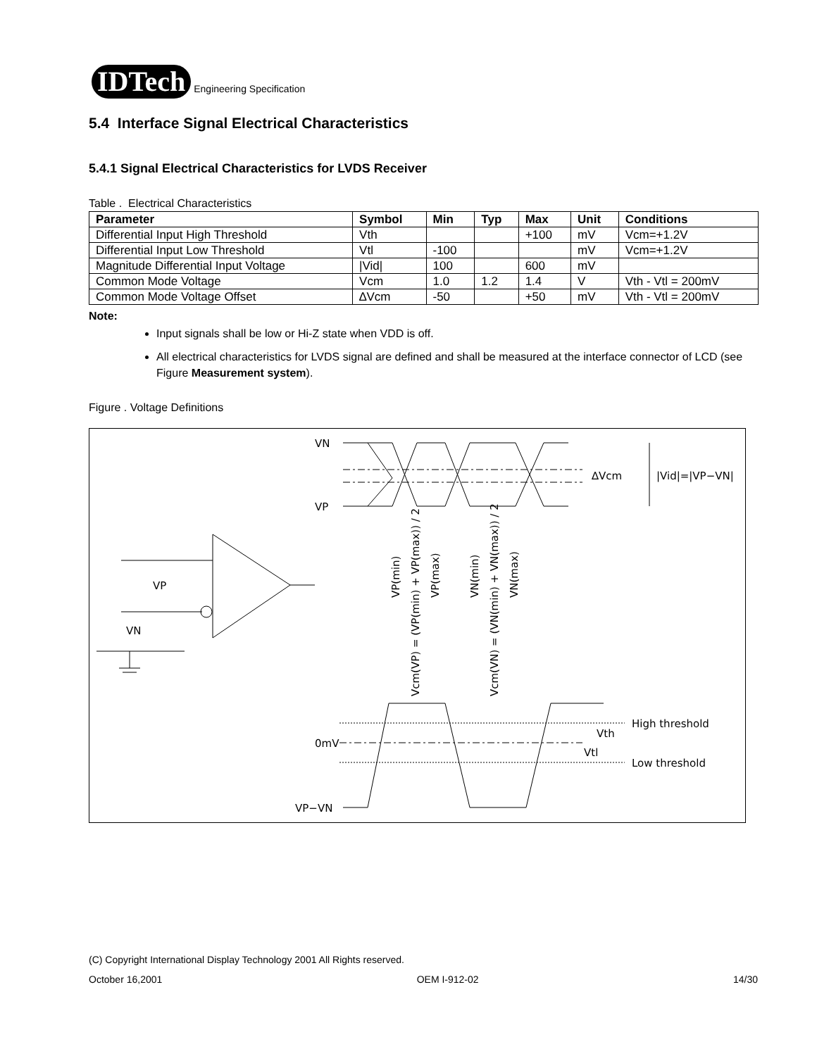IDTech
Engineering Specification
5.4 Interface Signal Electrical Characteristics
5.4.1 Signal Electrical Characteristics for LVDS Receiver
Table . Electrical Characteristics
| Parameter | Symbol | Min | Typ | Max | Unit | Conditions |
| --- | --- | --- | --- | --- | --- | --- |
| Differential Input High Threshold | Vth | | | +100 | mV | Vcm=+1.2V |
| Differential Input Low Threshold | Vtl | -100 | | | mV | Vcm=+1.2V |
| Magnitude Differential Input Voltage | /Vid/ | 100 | | 600 | mV | |
| Common Mode Voltage | Vcm | 1.0 | 1.2 | 1.4 | V | Vth - Vtl = 200mV |
| Common Mode Voltage Offset | ∆Vcm | -50 | | +50 | mV | Vth - Vtl = 200mV |
Note:
Input signals shall be low or Hi-Z state when VDD is off.
All electrical characteristics for LVDS signal are defined and shall be measured at the interface connector of LCD (see Figure Measurement system).
Figure . Voltage Definitions
VN
VP
∆Vcm
|Vid|=|VP−VN|
VP
VN
0mV
VP−VN
High threshold
Vth
Vtl
Low threshold
VP(min)
Vcm(VP) = (VP(min) + VP(max)) / 2
VP(max)
VN(min)
Vcm(VN) = (VN(min) + VN(max)) / 2
VN(max)
(C) Copyright International Display Technology 2001 All Rights reserved.
October 16,2001 OEM I-912-02 14/30